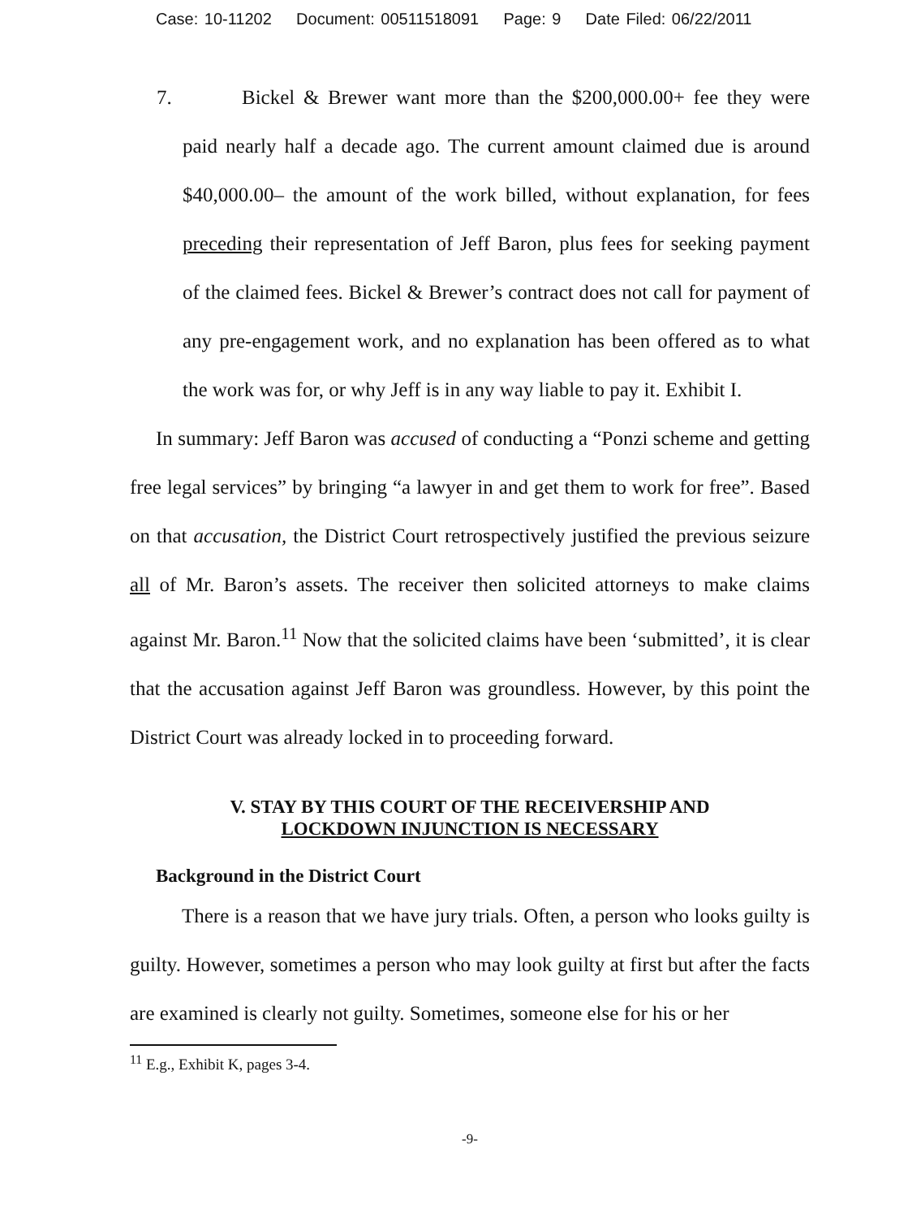Case: 10-11202 Document: 00511518091 Page: 9 Date Filed: 06/22/2011
7. Bickel & Brewer want more than the $200,000.00+ fee they were paid nearly half a decade ago. The current amount claimed due is around $40,000.00– the amount of the work billed, without explanation, for fees preceding their representation of Jeff Baron, plus fees for seeking payment of the claimed fees. Bickel & Brewer’s contract does not call for payment of any pre-engagement work, and no explanation has been offered as to what the work was for, or why Jeff is in any way liable to pay it. Exhibit I.
In summary: Jeff Baron was accused of conducting a “Ponzi scheme and getting free legal services” by bringing “a lawyer in and get them to work for free”. Based on that accusation, the District Court retrospectively justified the previous seizure all of Mr. Baron’s assets. The receiver then solicited attorneys to make claims against Mr. Baron.<sup>11</sup> Now that the solicited claims have been ‘submitted’, it is clear that the accusation against Jeff Baron was groundless. However, by this point the District Court was already locked in to proceeding forward.
V. STAY BY THIS COURT OF THE RECEIVERSHIP AND
LOCKDOWN INJUNCTION IS NECESSARY
Background in the District Court
There is a reason that we have jury trials. Often, a person who looks guilty is guilty. However, sometimes a person who may look guilty at first but after the facts are examined is clearly not guilty. Sometimes, someone else for his or her
<sup>11</sup> E.g., Exhibit K, pages 3-4.
-9-